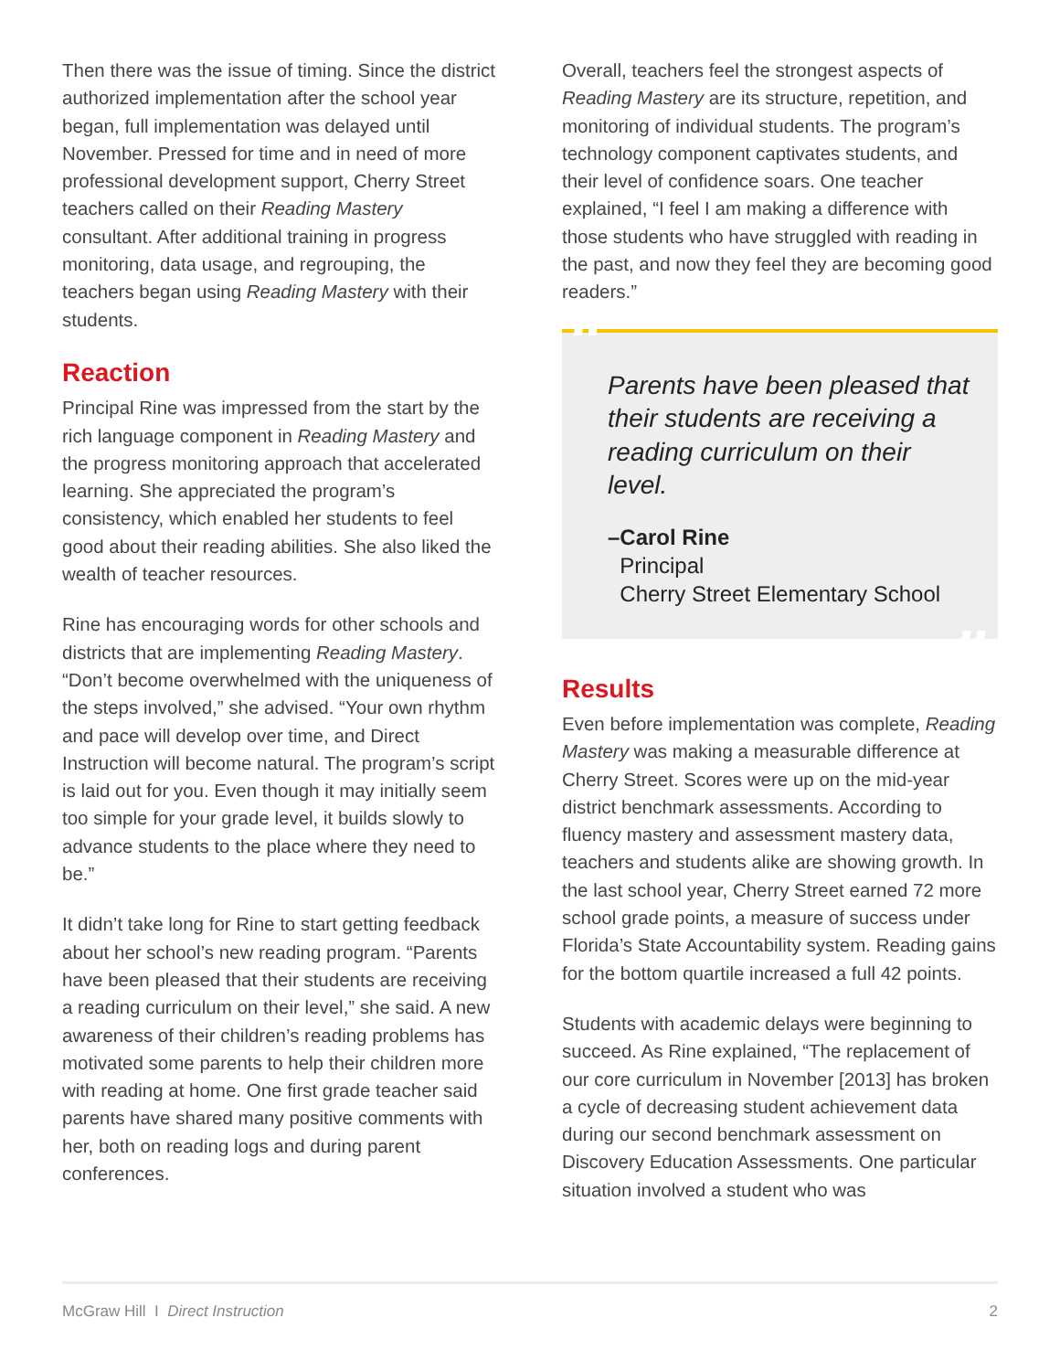Then there was the issue of timing. Since the district authorized implementation after the school year began, full implementation was delayed until November. Pressed for time and in need of more professional development support, Cherry Street teachers called on their Reading Mastery consultant. After additional training in progress monitoring, data usage, and regrouping, the teachers began using Reading Mastery with their students.
Reaction
Principal Rine was impressed from the start by the rich language component in Reading Mastery and the progress monitoring approach that accelerated learning. She appreciated the program’s consistency, which enabled her students to feel good about their reading abilities. She also liked the wealth of teacher resources.
Rine has encouraging words for other schools and districts that are implementing Reading Mastery. “Don’t become overwhelmed with the uniqueness of the steps involved,” she advised. “Your own rhythm and pace will develop over time, and Direct Instruction will become natural. The program’s script is laid out for you. Even though it may initially seem too simple for your grade level, it builds slowly to advance students to the place where they need to be.”
It didn’t take long for Rine to start getting feedback about her school’s new reading program. “Parents have been pleased that their students are receiving a reading curriculum on their level,” she said. A new awareness of their children’s reading problems has motivated some parents to help their children more with reading at home. One first grade teacher said parents have shared many positive comments with her, both on reading logs and during parent conferences.
Overall, teachers feel the strongest aspects of Reading Mastery are its structure, repetition, and monitoring of individual students. The program’s technology component captivates students, and their level of confidence soars. One teacher explained, “I feel I am making a difference with those students who have struggled with reading in the past, and now they feel they are becoming good readers.”
“
Parents have been pleased that their students are receiving a reading curriculum on their level.
–Carol Rine
Principal
Cherry Street Elementary School
”
Results
Even before implementation was complete, Reading Mastery was making a measurable difference at Cherry Street. Scores were up on the mid-year district benchmark assessments. According to fluency mastery and assessment mastery data, teachers and students alike are showing growth. In the last school year, Cherry Street earned 72 more school grade points, a measure of success under Florida’s State Accountability system. Reading gains for the bottom quartile increased a full 42 points.
Students with academic delays were beginning to succeed. As Rine explained, “The replacement of our core curriculum in November [2013] has broken a cycle of decreasing student achievement data during our second benchmark assessment on Discovery Education Assessments. One particular situation involved a student who was
McGraw Hill I Direct Instruction 2